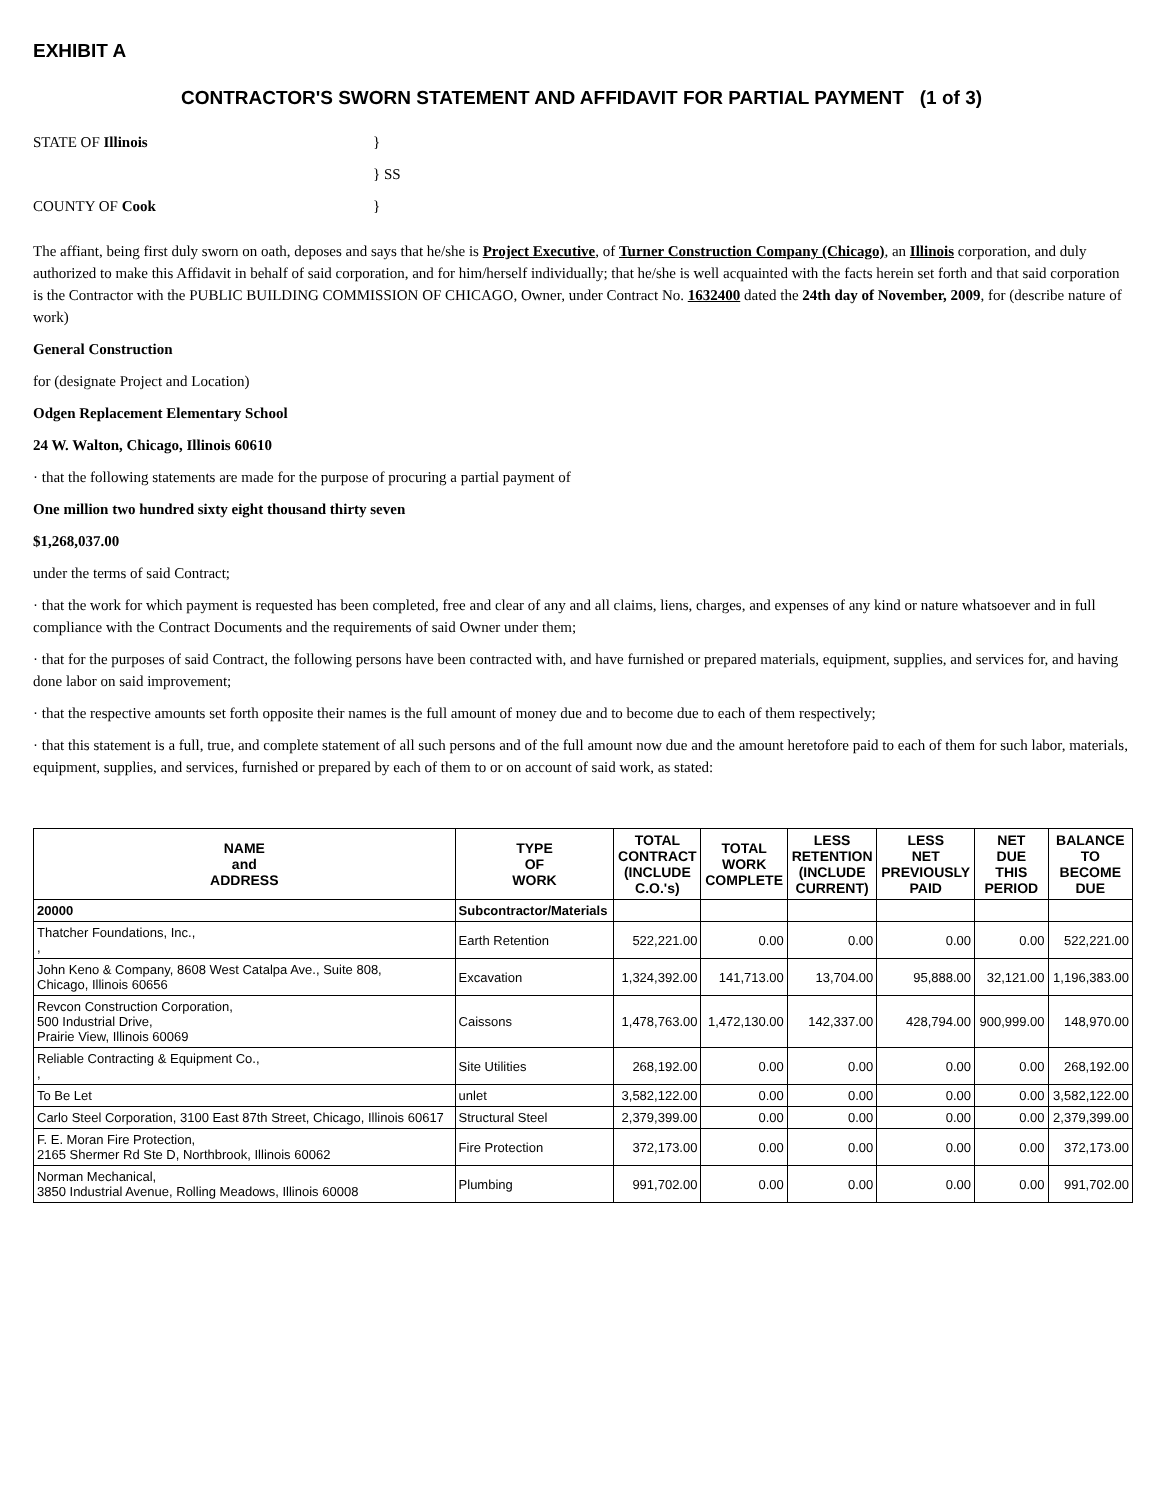EXHIBIT A
CONTRACTOR'S SWORN STATEMENT AND AFFIDAVIT FOR PARTIAL PAYMENT (1 of 3)
STATE OF Illinois }
} SS
COUNTY OF Cook }
The affiant, being first duly sworn on oath, deposes and says that he/she is Project Executive, of Turner Construction Company (Chicago), an Illinois corporation, and duly authorized to make this Affidavit in behalf of said corporation, and for him/herself individually; that he/she is well acquainted with the facts herein set forth and that said corporation is the Contractor with the PUBLIC BUILDING COMMISSION OF CHICAGO, Owner, under Contract No. 1632400 dated the 24th day of November, 2009, for (describe nature of work)
General Construction
for (designate Project and Location)
Odgen Replacement Elementary School
24 W. Walton, Chicago, Illinois 60610
· that the following statements are made for the purpose of procuring a partial payment of
One million two hundred sixty eight thousand thirty seven
$1,268,037.00
under the terms of said Contract;
· that the work for which payment is requested has been completed, free and clear of any and all claims, liens, charges, and expenses of any kind or nature whatsoever and in full compliance with the Contract Documents and the requirements of said Owner under them;
· that for the purposes of said Contract, the following persons have been contracted with, and have furnished or prepared materials, equipment, supplies, and services for, and having done labor on said improvement;
· that the respective amounts set forth opposite their names is the full amount of money due and to become due to each of them respectively;
· that this statement is a full, true, and complete statement of all such persons and of the full amount now due and the amount heretofore paid to each of them for such labor, materials, equipment, supplies, and services, furnished or prepared by each of them to or on account of said work, as stated:
| NAME and ADDRESS | TYPE OF WORK | TOTAL CONTRACT (INCLUDE C.O.'s) | TOTAL WORK COMPLETE | LESS RETENTION (INCLUDE CURRENT) | LESS NET PREVIOUSLY PAID | NET DUE THIS PERIOD | BALANCE TO BECOME DUE |
| --- | --- | --- | --- | --- | --- | --- | --- |
| 20000 | Subcontractor/Materials | | | | | | |
| Thatcher Foundations, Inc., , | Earth Retention | 522,221.00 | 0.00 | 0.00 | 0.00 | 0.00 | 522,221.00 |
| John Keno & Company, 8608 West Catalpa Ave., Suite 808, Chicago, Illinois 60656 | Excavation | 1,324,392.00 | 141,713.00 | 13,704.00 | 95,888.00 | 32,121.00 | 1,196,383.00 |
| Revcon Construction Corporation, 500 Industrial Drive, Prairie View, Illinois 60069 | Caissons | 1,478,763.00 | 1,472,130.00 | 142,337.00 | 428,794.00 | 900,999.00 | 148,970.00 |
| Reliable Contracting & Equipment Co., , | Site Utilities | 268,192.00 | 0.00 | 0.00 | 0.00 | 0.00 | 268,192.00 |
| To Be Let | unlet | 3,582,122.00 | 0.00 | 0.00 | 0.00 | 0.00 | 3,582,122.00 |
| Carlo Steel Corporation, 3100 East 87th Street, Chicago, Illinois 60617 | Structural Steel | 2,379,399.00 | 0.00 | 0.00 | 0.00 | 0.00 | 2,379,399.00 |
| F. E. Moran Fire Protection, 2165 Shermer Rd Ste D, Northbrook, Illinois 60062 | Fire Protection | 372,173.00 | 0.00 | 0.00 | 0.00 | 0.00 | 372,173.00 |
| Norman Mechanical, 3850 Industrial Avenue, Rolling Meadows, Illinois 60008 | Plumbing | 991,702.00 | 0.00 | 0.00 | 0.00 | 0.00 | 991,702.00 |